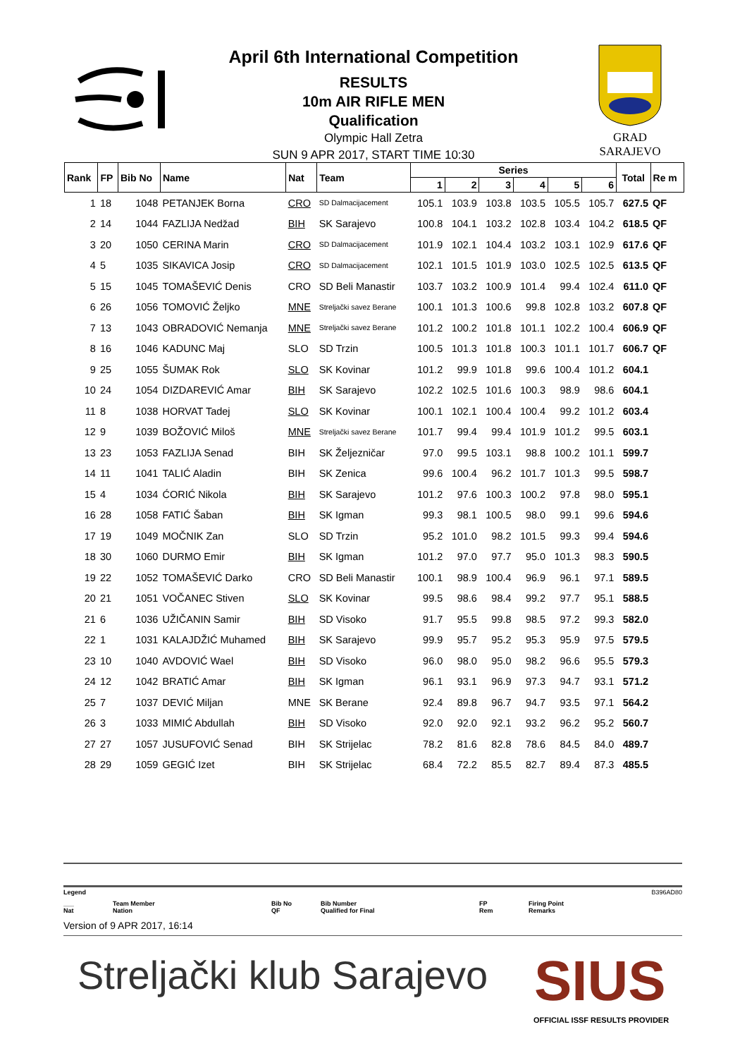GRAD
SARAJEVO
April 6th International Competition
RESULTS
10m AIR RIFLE MEN
Qualification
Olympic Hall Zetra
SUN 9 APR 2017, START TIME 10:30
| Rank | FP | Bib No | Name | Nat | Team | Series | | | | | | Total | Re m |
| --- | --- | --- | --- | --- | --- | --- | --- | --- | --- | --- | --- | --- | --- |
| | | | | | | 1 | 2 | 3 | 4 | 5 | 6 | | |
| 1 | 18 | 1048 | PETANJEK Borna | CRO | SD Dalmacijacement | 105.1 | 103.9 | 103.8 | 103.5 | 105.5 | 105.7 | 627.5 | QF |
| 2 | 14 | 1044 | FAZLIJA Nedžad | BIH | SK Sarajevo | 100.8 | 104.1 | 103.2 | 102.8 | 103.4 | 104.2 | 618.5 | QF |
| 3 | 20 | 1050 | CERINA Marin | CRO | SD Dalmacijacement | 101.9 | 102.1 | 104.4 | 103.2 | 103.1 | 102.9 | 617.6 | QF |
| 4 | 5 | 1035 | SIKAVICA Josip | CRO | SD Dalmacijacement | 102.1 | 101.5 | 101.9 | 103.0 | 102.5 | 102.5 | 613.5 | QF |
| 5 | 15 | 1045 | TOMAŠEVIĆ Denis | CRO | SD Beli Manastir | 103.7 | 103.2 | 100.9 | 101.4 | 99.4 | 102.4 | 611.0 | QF |
| 6 | 26 | 1056 | TOMOVIĆ Željko | MNE | Streljački savez Berane | 100.1 | 101.3 | 100.6 | 99.8 | 102.8 | 103.2 | 607.8 | QF |
| 7 | 13 | 1043 | OBRADOVIĆ Nemanja | MNE | Streljački savez Berane | 101.2 | 100.2 | 101.8 | 101.1 | 102.2 | 100.4 | 606.9 | QF |
| 8 | 16 | 1046 | KADUNC Maj | SLO | SD Trzin | 100.5 | 101.3 | 101.8 | 100.3 | 101.1 | 101.7 | 606.7 | QF |
| 9 | 25 | 1055 | ŠUMAK Rok | SLO | SK Kovinar | 101.2 | 99.9 | 101.8 | 99.6 | 100.4 | 101.2 | 604.1 | |
| 10 | 24 | 1054 | DIZDAREVIĆ Amar | BIH | SK Sarajevo | 102.2 | 102.5 | 101.6 | 100.3 | 98.9 | 98.6 | 604.1 | |
| 11 | 8 | 1038 | HORVAT Tadej | SLO | SK Kovinar | 100.1 | 102.1 | 100.4 | 100.4 | 99.2 | 101.2 | 603.4 | |
| 12 | 9 | 1039 | BOŽOVIĆ Miloš | MNE | Streljački savez Berane | 101.7 | 99.4 | 99.4 | 101.9 | 101.2 | 99.5 | 603.1 | |
| 13 | 23 | 1053 | FAZLIJA Senad | BIH | SK Željezničar | 97.0 | 99.5 | 103.1 | 98.8 | 100.2 | 101.1 | 599.7 | |
| 14 | 11 | 1041 | TALIĆ Aladin | BIH | SK Zenica | 99.6 | 100.4 | 96.2 | 101.7 | 101.3 | 99.5 | 598.7 | |
| 15 | 4 | 1034 | ĆORIĆ Nikola | BIH | SK Sarajevo | 101.2 | 97.6 | 100.3 | 100.2 | 97.8 | 98.0 | 595.1 | |
| 16 | 28 | 1058 | FATIĆ Šaban | BIH | SK Igman | 99.3 | 98.1 | 100.5 | 98.0 | 99.1 | 99.6 | 594.6 | |
| 17 | 19 | 1049 | MOČNIK Zan | SLO | SD Trzin | 95.2 | 101.0 | 98.2 | 101.5 | 99.3 | 99.4 | 594.6 | |
| 18 | 30 | 1060 | DURMO Emir | BIH | SK Igman | 101.2 | 97.0 | 97.7 | 95.0 | 101.3 | 98.3 | 590.5 | |
| 19 | 22 | 1052 | TOMAŠEVIĆ Darko | CRO | SD Beli Manastir | 100.1 | 98.9 | 100.4 | 96.9 | 96.1 | 97.1 | 589.5 | |
| 20 | 21 | 1051 | VOČANEC Stiven | SLO | SK Kovinar | 99.5 | 98.6 | 98.4 | 99.2 | 97.7 | 95.1 | 588.5 | |
| 21 | 6 | 1036 | UŽIČANIN Samir | BIH | SD Visoko | 91.7 | 95.5 | 99.8 | 98.5 | 97.2 | 99.3 | 582.0 | |
| 22 | 1 | 1031 | KALAJDŽIĆ Muhamed | BIH | SK Sarajevo | 99.9 | 95.7 | 95.2 | 95.3 | 95.9 | 97.5 | 579.5 | |
| 23 | 10 | 1040 | AVDOVIĆ Wael | BIH | SD Visoko | 96.0 | 98.0 | 95.0 | 98.2 | 96.6 | 95.5 | 579.3 | |
| 24 | 12 | 1042 | BRATIĆ Amar | BIH | SK Igman | 96.1 | 93.1 | 96.9 | 97.3 | 94.7 | 93.1 | 571.2 | |
| 25 | 7 | 1037 | DEVIĆ Miljan | MNE | SK Berane | 92.4 | 89.8 | 96.7 | 94.7 | 93.5 | 97.1 | 564.2 | |
| 26 | 3 | 1033 | MIMIĆ Abdullah | BIH | SD Visoko | 92.0 | 92.0 | 92.1 | 93.2 | 96.2 | 95.2 | 560.7 | |
| 27 | 27 | 1057 | JUSUFOVIĆ Senad | BIH | SK Strijelac | 78.2 | 81.6 | 82.8 | 78.6 | 84.5 | 84.0 | 489.7 | |
| 28 | 29 | 1059 | GEGIĆ Izet | BIH | SK Strijelac | 68.4 | 72.2 | 85.5 | 82.7 | 89.4 | 87.3 | 485.5 | |
Legend B396AD80
___
Nat Team Member
Nation Bib No
QF Bib Number
Qualified for Final FP
Rem Firing Point
Remarks
Version of 9 APR 2017, 16:14
Streljački klub Sarajevo SIUS
OFFICIAL ISSF RESULTS PROVIDER